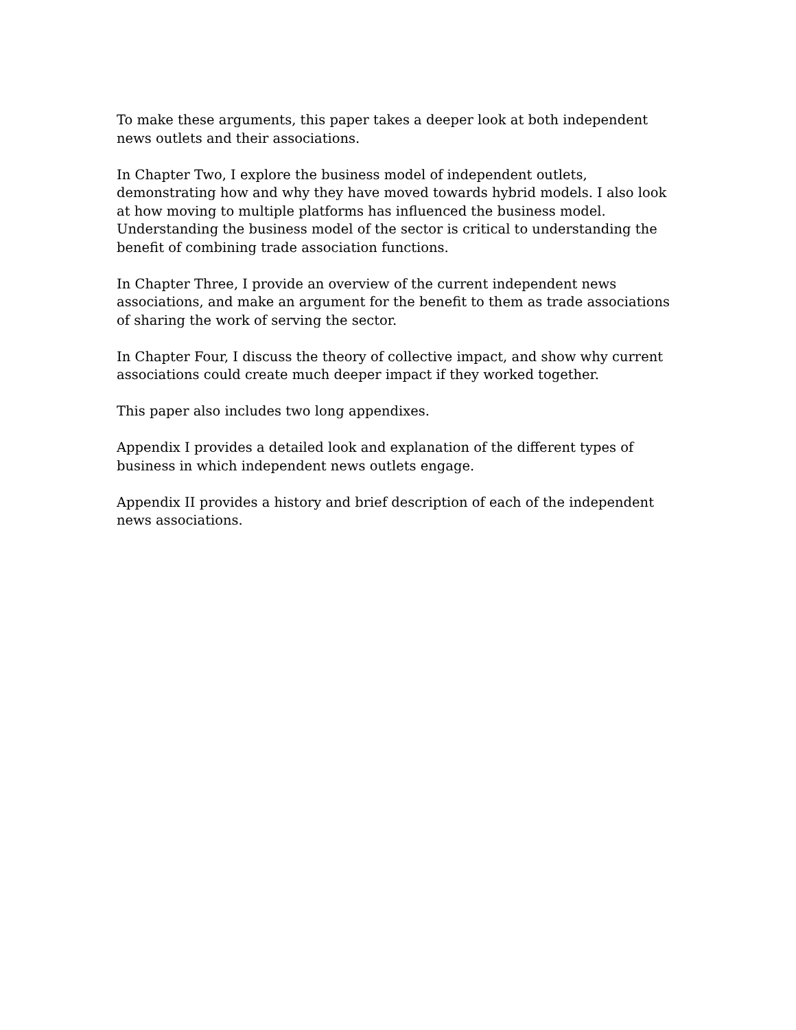To make these arguments, this paper takes a deeper look at both independent news outlets and their associations.
In Chapter Two, I explore the business model of independent outlets, demonstrating how and why they have moved towards hybrid models. I also look at how moving to multiple platforms has influenced the business model. Understanding the business model of the sector is critical to understanding the benefit of combining trade association functions.
In Chapter Three, I provide an overview of the current independent news associations, and make an argument for the benefit to them as trade associations of sharing the work of serving the sector.
In Chapter Four, I discuss the theory of collective impact, and show why current associations could create much deeper impact if they worked together.
This paper also includes two long appendixes.
Appendix I provides a detailed look and explanation of the different types of business in which independent news outlets engage.
Appendix II provides a history and brief description of each of the independent news associations.